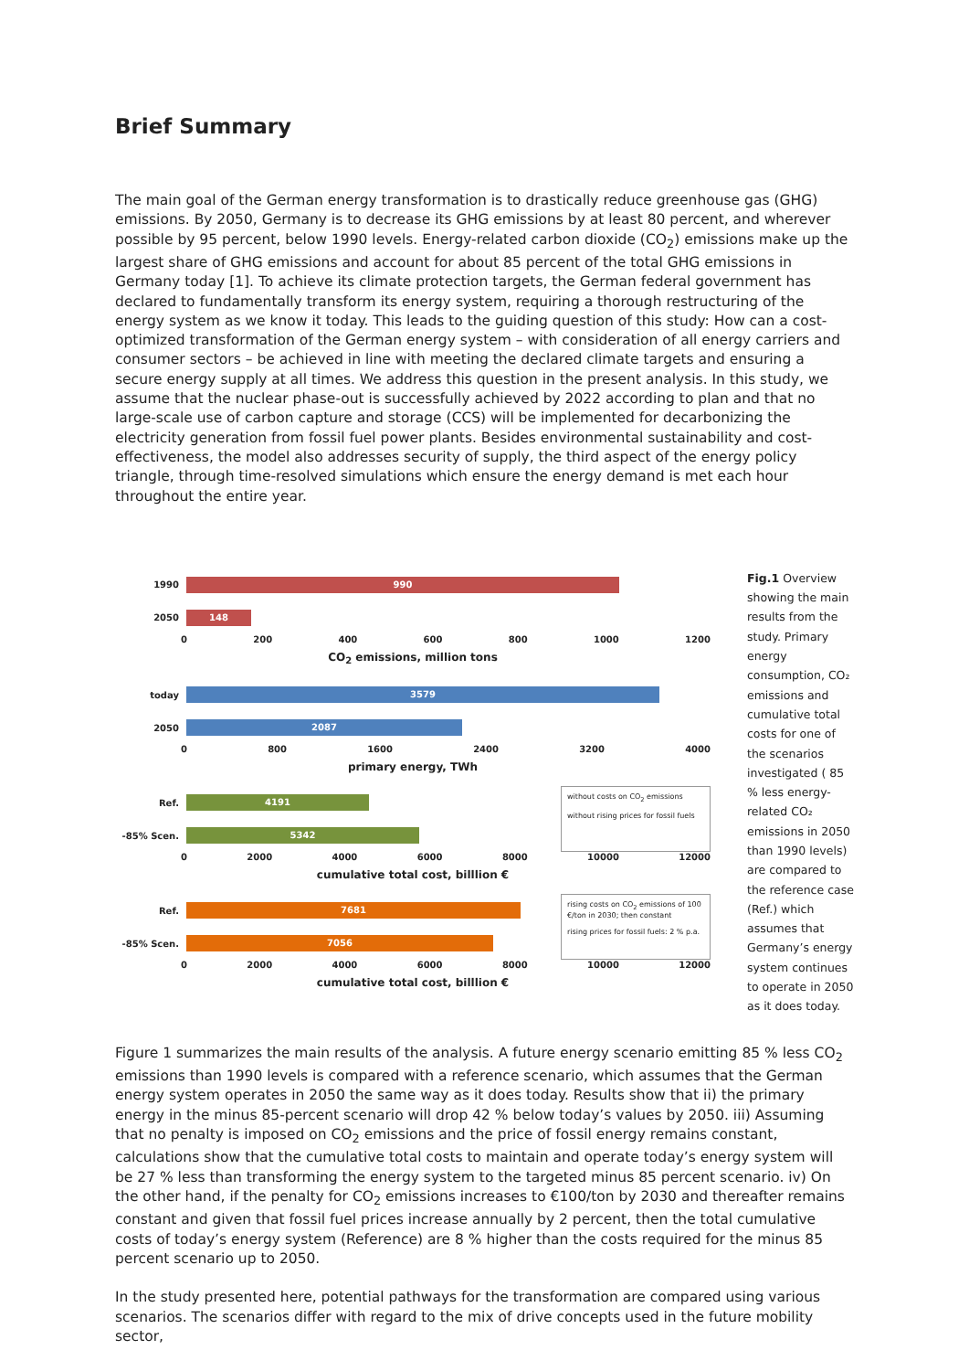Brief Summary
The main goal of the German energy transformation is to drastically reduce greenhouse gas (GHG) emissions. By 2050, Germany is to decrease its GHG emissions by at least 80 percent, and wherever possible by 95 percent, below 1990 levels. Energy-related carbon dioxide (CO<sub>2</sub>) emissions make up the largest share of GHG emissions and account for about 85 percent of the total GHG emissions in Germany today [1]. To achieve its climate protection targets, the German federal government has declared to fundamentally transform its energy system, requiring a thorough restructuring of the energy system as we know it today. This leads to the guiding question of this study: How can a cost-optimized transformation of the German energy system – with consideration of all energy carriers and consumer sectors – be achieved in line with meeting the declared climate targets and ensuring a secure energy supply at all times. We address this question in the present analysis. In this study, we assume that the nuclear phase-out is successfully achieved by 2022 according to plan and that no large-scale use of carbon capture and storage (CCS) will be implemented for decarbonizing the electricity generation from fossil fuel power plants. Besides environmental sustainability and cost-effectiveness, the model also addresses security of supply, the third aspect of the energy policy triangle, through time-resolved simulations which ensure the energy demand is met each hour throughout the entire year.
1990
990
2050
148
0 200 400 600 800 1000 1200
CO<sub>2</sub> emissions, million tons
today
3579
2050
2087
0 800 1600 2400 3200 4000
primary energy, TWh
Ref.
4191
-85% Scen.
5342
without costs on CO<sub>2</sub> emissions
without rising prices for fossil fuels
0 2000 4000 6000 8000 10000 12000
cumulative total cost, billlion €
Ref.
7681
-85% Scen.
7056
rising costs on CO<sub>2</sub> emissions of 100 €/ton in 2030; then constant
rising prices for fossil fuels: 2 % p.a.
0 2000 4000 6000 8000 10000 12000
cumulative total cost, billlion €
Fig.1 Overview showing the main results from the study. Primary energy consumption, CO₂ emissions and cumulative total costs for one of the scenarios investigated ( 85 % less energy-related CO₂ emissions in 2050 than 1990 levels) are compared to the reference case (Ref.) which assumes that Germany’s energy system continues to operate in 2050 as it does today.
Figure 1 summarizes the main results of the analysis. A future energy scenario emitting 85 % less CO<sub>2</sub> emissions than 1990 levels is compared with a reference scenario, which assumes that the German energy system operates in 2050 the same way as it does today. Results show that ii) the primary energy in the minus 85-percent scenario will drop 42 % below today’s values by 2050. iii) Assuming that no penalty is imposed on CO<sub>2</sub> emissions and the price of fossil energy remains constant, calculations show that the cumulative total costs to maintain and operate today’s energy system will be 27 % less than transforming the energy system to the targeted minus 85 percent scenario. iv) On the other hand, if the penalty for CO<sub>2</sub> emissions increases to €100/ton by 2030 and thereafter remains constant and given that fossil fuel prices increase annually by 2 percent, then the total cumulative costs of today’s energy system (Reference) are 8 % higher than the costs required for the minus 85 percent scenario up to 2050.
In the study presented here, potential pathways for the transformation are compared using various scenarios. The scenarios differ with regard to the mix of drive concepts used in the future mobility sector,